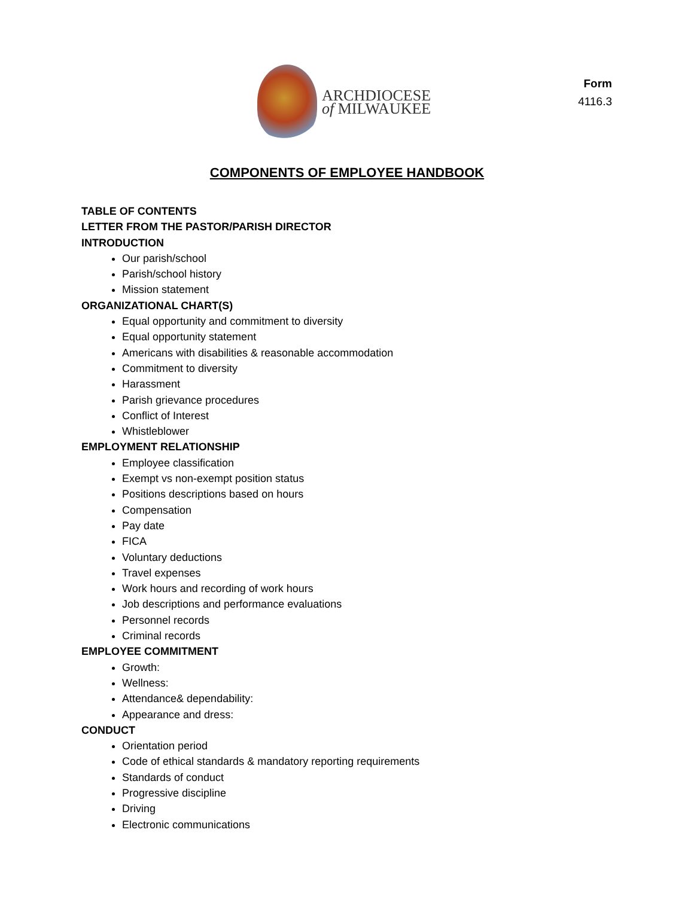ARCHDIOCESE
of MILWAUKEE
Form
4116.3
COMPONENTS OF EMPLOYEE HANDBOOK
TABLE OF CONTENTS
LETTER FROM THE PASTOR/PARISH DIRECTOR
INTRODUCTION
Our parish/school
Parish/school history
Mission statement
ORGANIZATIONAL CHART(S)
Equal opportunity and commitment to diversity
Equal opportunity statement
Americans with disabilities & reasonable accommodation
Commitment to diversity
Harassment
Parish grievance procedures
Conflict of Interest
Whistleblower
EMPLOYMENT RELATIONSHIP
Employee classification
Exempt vs non-exempt position status
Positions descriptions based on hours
Compensation
Pay date
FICA
Voluntary deductions
Travel expenses
Work hours and recording of work hours
Job descriptions and performance evaluations
Personnel records
Criminal records
EMPLOYEE COMMITMENT
Growth:
Wellness:
Attendance& dependability:
Appearance and dress:
CONDUCT
Orientation period
Code of ethical standards & mandatory reporting requirements
Standards of conduct
Progressive discipline
Driving
Electronic communications